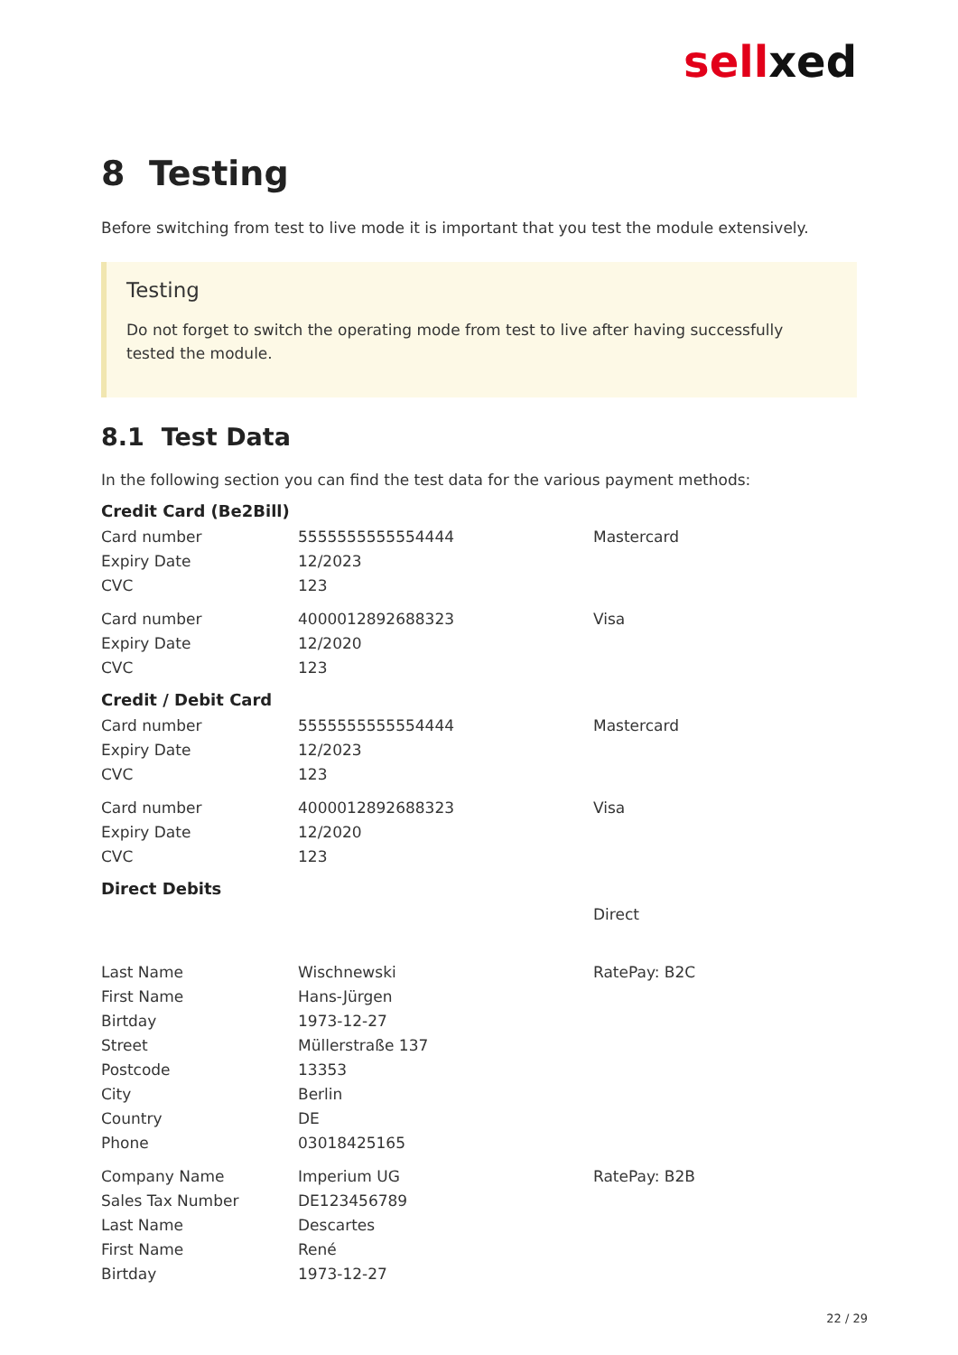sellxed
8 Testing
Before switching from test to live mode it is important that you test the module extensively.
Testing
Do not forget to switch the operating mode from test to live after having successfully tested the module.
8.1 Test Data
In the following section you can find the test data for the various payment methods:
Credit Card (Be2Bill)
| Card number | 5555555555554444 | Mastercard |
| Expiry Date | 12/2023 | |
| CVC | 123 | |
| Card number | 4000012892688323 | Visa |
| Expiry Date | 12/2020 | |
| CVC | 123 | |
Credit / Debit Card
| Card number | 5555555555554444 | Mastercard |
| Expiry Date | 12/2023 | |
| CVC | 123 | |
| Card number | 4000012892688323 | Visa |
| Expiry Date | 12/2020 | |
| CVC | 123 | |
Direct Debits
| | | Direct |
| Last Name | Wischnewski | RatePay: B2C |
| First Name | Hans-Jürgen | |
| Birtday | 1973-12-27 | |
| Street | Müllerstraße 137 | |
| Postcode | 13353 | |
| City | Berlin | |
| Country | DE | |
| Phone | 03018425165 | |
| Company Name | Imperium UG | RatePay: B2B |
| Sales Tax Number | DE123456789 | |
| Last Name | Descartes | |
| First Name | René | |
| Birtday | 1973-12-27 | |
22 / 29